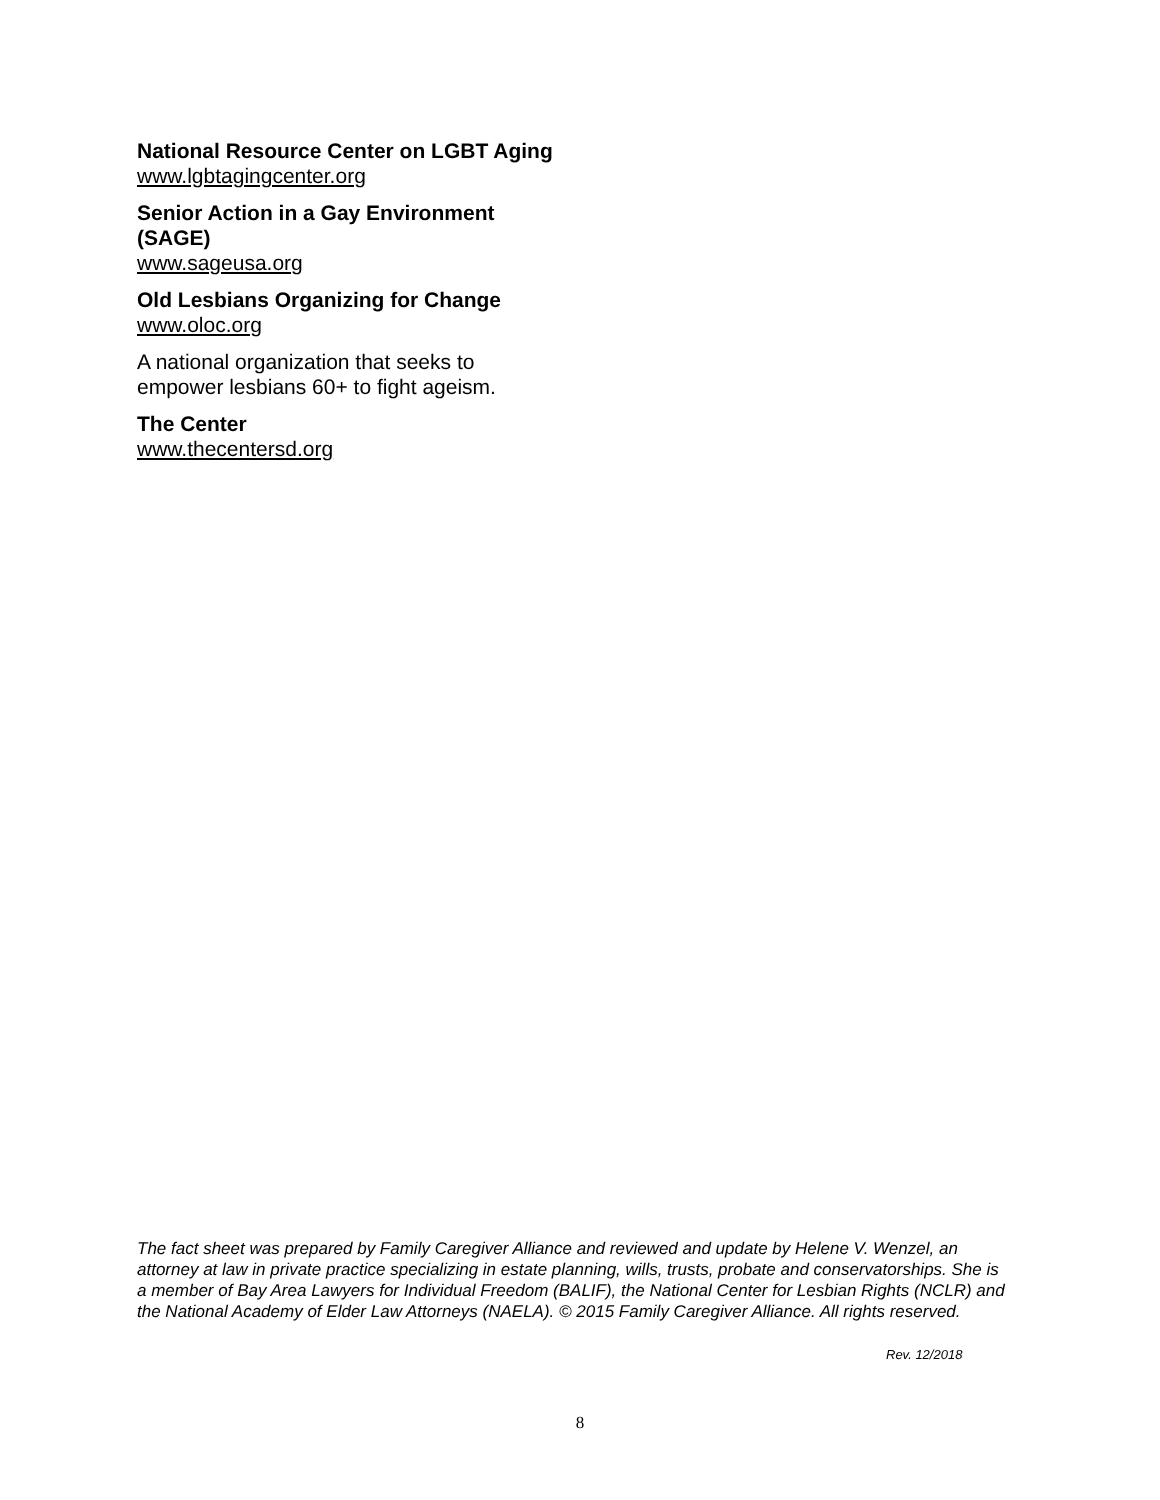National Resource Center on LGBT Aging
www.lgbtagingcenter.org
Senior Action in a Gay Environment (SAGE)
www.sageusa.org
Old Lesbians Organizing for Change
www.oloc.org
A national organization that seeks to empower lesbians 60+ to fight ageism.
The Center
www.thecentersd.org
The fact sheet was prepared by Family Caregiver Alliance and reviewed and update by Helene V. Wenzel, an attorney at law in private practice specializing in estate planning, wills, trusts, probate and conservatorships. She is a member of Bay Area Lawyers for Individual Freedom (BALIF), the National Center for Lesbian Rights (NCLR) and the National Academy of Elder Law Attorneys (NAELA). © 2015 Family Caregiver Alliance. All rights reserved.
Rev. 12/2018
8